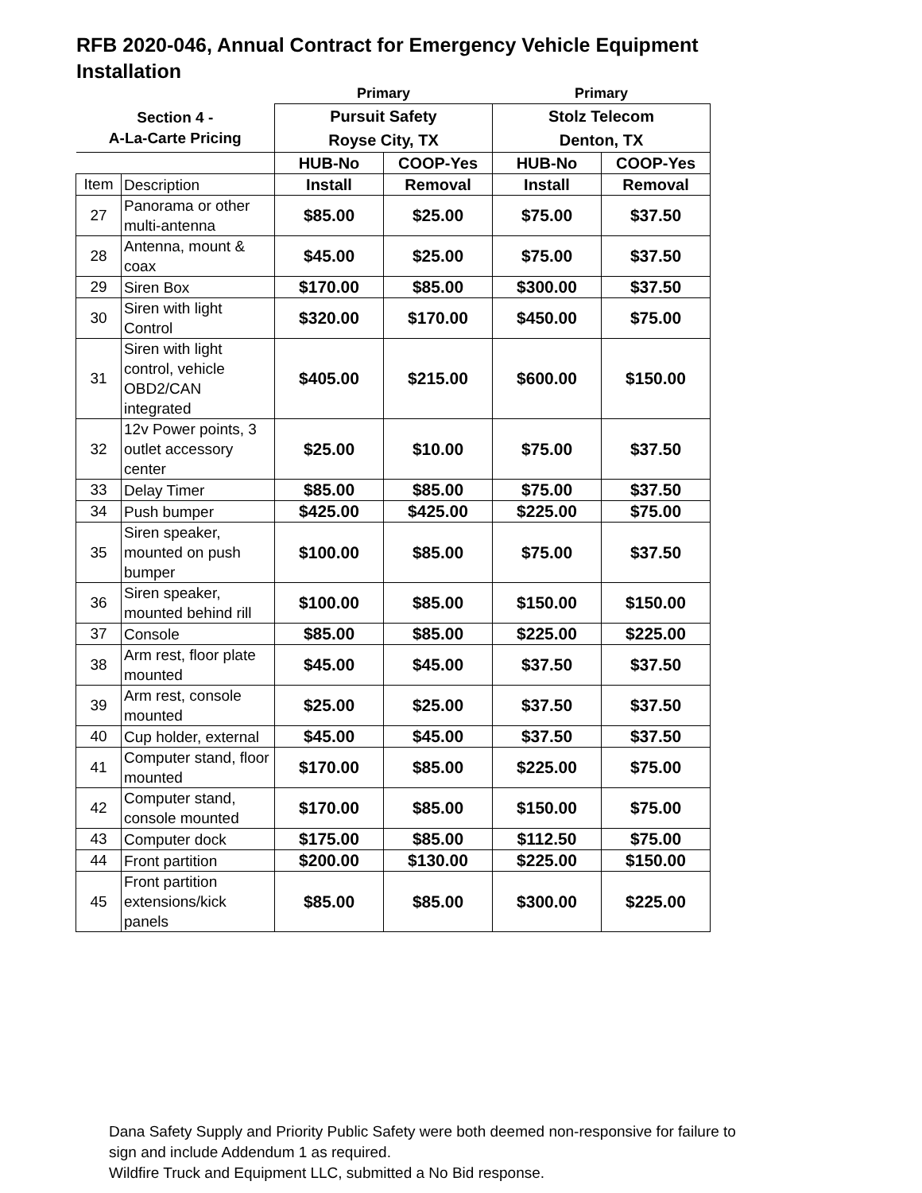RFB 2020-046, Annual Contract for Emergency Vehicle Equipment Installation
| | | Primary | | Primary | |
| --- | --- | --- | --- | --- | --- |
| Section 4 - A-La-Carte Pricing | | Pursuit Safety Royse City, TX | | Stolz Telecom Denton, TX | |
| | | HUB-No | COOP-Yes | HUB-No | COOP-Yes |
| Item | Description | Install | Removal | Install | Removal |
| 27 | Panorama or other multi-antenna | $85.00 | $25.00 | $75.00 | $37.50 |
| 28 | Antenna, mount & coax | $45.00 | $25.00 | $75.00 | $37.50 |
| 29 | Siren Box | $170.00 | $85.00 | $300.00 | $37.50 |
| 30 | Siren with light Control | $320.00 | $170.00 | $450.00 | $75.00 |
| 31 | Siren with light control, vehicle OBD2/CAN integrated | $405.00 | $215.00 | $600.00 | $150.00 |
| 32 | 12v Power points, 3 outlet accessory center | $25.00 | $10.00 | $75.00 | $37.50 |
| 33 | Delay Timer | $85.00 | $85.00 | $75.00 | $37.50 |
| 34 | Push bumper | $425.00 | $425.00 | $225.00 | $75.00 |
| 35 | Siren speaker, mounted on push bumper | $100.00 | $85.00 | $75.00 | $37.50 |
| 36 | Siren speaker, mounted behind rill | $100.00 | $85.00 | $150.00 | $150.00 |
| 37 | Console | $85.00 | $85.00 | $225.00 | $225.00 |
| 38 | Arm rest, floor plate mounted | $45.00 | $45.00 | $37.50 | $37.50 |
| 39 | Arm rest, console mounted | $25.00 | $25.00 | $37.50 | $37.50 |
| 40 | Cup holder, external | $45.00 | $45.00 | $37.50 | $37.50 |
| 41 | Computer stand, floor mounted | $170.00 | $85.00 | $225.00 | $75.00 |
| 42 | Computer stand, console mounted | $170.00 | $85.00 | $150.00 | $75.00 |
| 43 | Computer dock | $175.00 | $85.00 | $112.50 | $75.00 |
| 44 | Front partition | $200.00 | $130.00 | $225.00 | $150.00 |
| 45 | Front partition extensions/kick panels | $85.00 | $85.00 | $300.00 | $225.00 |
Dana Safety Supply and Priority Public Safety were both deemed non-responsive for failure to
sign and include Addendum 1 as required.
Wildfire Truck and Equipment LLC, submitted a No Bid response.